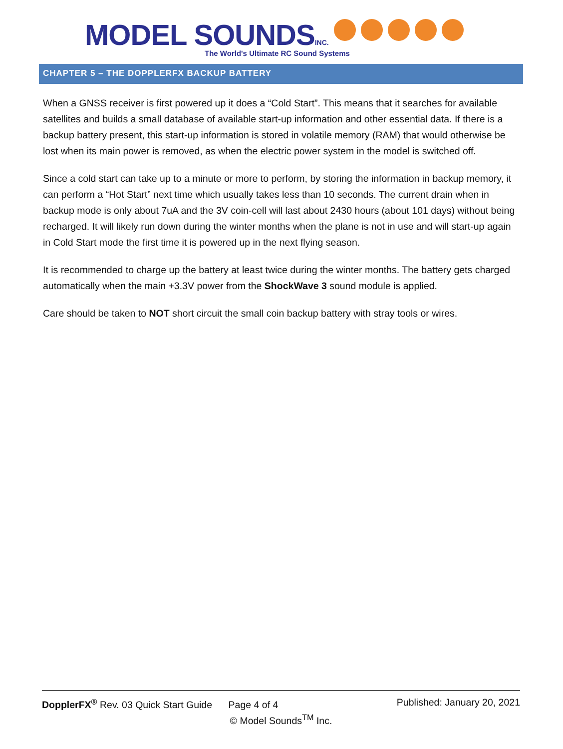MODEL SOUNDS INC.
The World's Ultimate RC Sound Systems
CHAPTER 5 – THE DOPPLERFX BACKUP BATTERY
When a GNSS receiver is first powered up it does a “Cold Start”. This means that it searches for available satellites and builds a small database of available start-up information and other essential data. If there is a backup battery present, this start-up information is stored in volatile memory (RAM) that would otherwise be lost when its main power is removed, as when the electric power system in the model is switched off.
Since a cold start can take up to a minute or more to perform, by storing the information in backup memory, it can perform a “Hot Start” next time which usually takes less than 10 seconds. The current drain when in backup mode is only about 7uA and the 3V coin-cell will last about 2430 hours (about 101 days) without being recharged. It will likely run down during the winter months when the plane is not in use and will start-up again in Cold Start mode the first time it is powered up in the next flying season.
It is recommended to charge up the battery at least twice during the winter months. The battery gets charged automatically when the main +3.3V power from the ShockWave 3 sound module is applied.
Care should be taken to NOT short circuit the small coin backup battery with stray tools or wires.
DopplerFX<sup>®</sup> Rev. 03 Quick Start Guide Page 4 of 4 Published: January 20, 2021
© Model Sounds<sup>TM</sup> Inc.